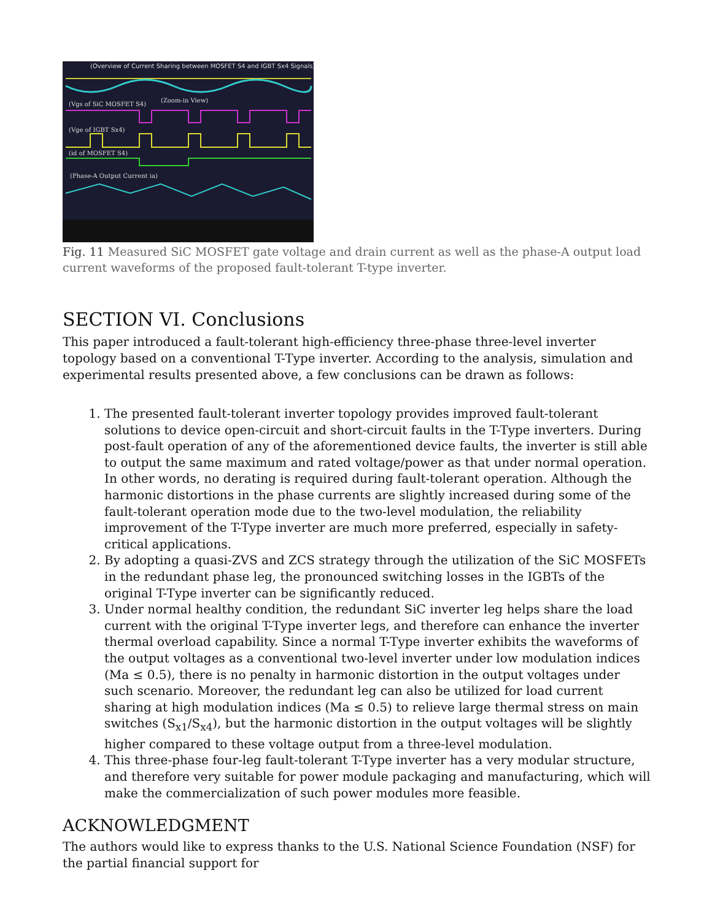(Overview of Current Sharing between MOSFET S4 and IGBT Sx4 Signals)
(Vgs of SiC MOSFET S4)
(Zoom-in View)
(Vge of IGBT Sx4)
(id of MOSFET S4)
(Phase-A Output Current ia)
Fig. 11 Measured SiC MOSFET gate voltage and drain current as well as the phase-A output load current waveforms of the proposed fault-tolerant T-type inverter.
SECTION VI. Conclusions
This paper introduced a fault-tolerant high-efficiency three-phase three-level inverter topology based on a conventional T-Type inverter. According to the analysis, simulation and experimental results presented above, a few conclusions can be drawn as follows:
1. The presented fault-tolerant inverter topology provides improved fault-tolerant solutions to device open-circuit and short-circuit faults in the T-Type inverters. During post-fault operation of any of the aforementioned device faults, the inverter is still able to output the same maximum and rated voltage/power as that under normal operation. In other words, no derating is required during fault-tolerant operation. Although the harmonic distortions in the phase currents are slightly increased during some of the fault-tolerant operation mode due to the two-level modulation, the reliability improvement of the T-Type inverter are much more preferred, especially in safety-critical applications.
2. By adopting a quasi-ZVS and ZCS strategy through the utilization of the SiC MOSFETs in the redundant phase leg, the pronounced switching losses in the IGBTs of the original T-Type inverter can be significantly reduced.
3. Under normal healthy condition, the redundant SiC inverter leg helps share the load current with the original T-Type inverter legs, and therefore can enhance the inverter thermal overload capability. Since a normal T-Type inverter exhibits the waveforms of the output voltages as a conventional two-level inverter under low modulation indices (Ma ≤ 0.5), there is no penalty in harmonic distortion in the output voltages under such scenario. Moreover, the redundant leg can also be utilized for load current sharing at high modulation indices (Ma ≤ 0.5) to relieve large thermal stress on main switches (S<sub>x1</sub>/S<sub>x4</sub>), but the harmonic distortion in the output voltages will be slightly higher compared to these voltage output from a three-level modulation.
4. This three-phase four-leg fault-tolerant T-Type inverter has a very modular structure, and therefore very suitable for power module packaging and manufacturing, which will make the commercialization of such power modules more feasible.
ACKNOWLEDGMENT
The authors would like to express thanks to the U.S. National Science Foundation (NSF) for the partial financial support for